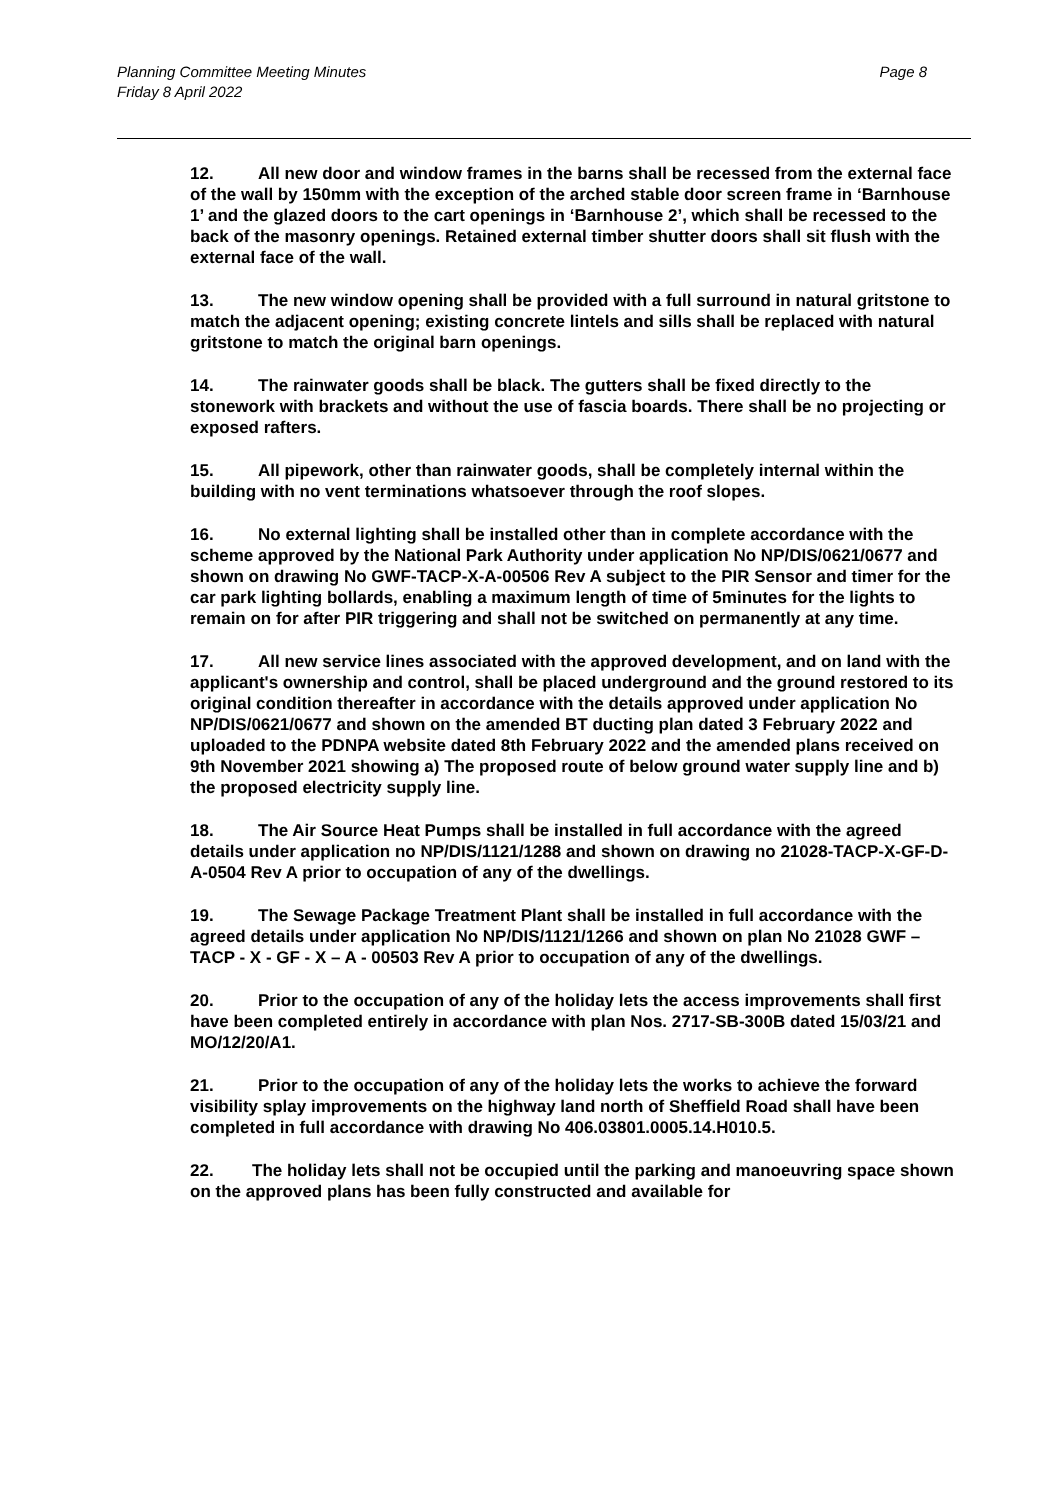Planning Committee Meeting Minutes Page 8
Friday 8 April 2022
12. All new door and window frames in the barns shall be recessed from the external face of the wall by 150mm with the exception of the arched stable door screen frame in ‘Barnhouse 1’ and the glazed doors to the cart openings in ‘Barnhouse 2’, which shall be recessed to the back of the masonry openings. Retained external timber shutter doors shall sit flush with the external face of the wall.
13. The new window opening shall be provided with a full surround in natural gritstone to match the adjacent opening; existing concrete lintels and sills shall be replaced with natural gritstone to match the original barn openings.
14. The rainwater goods shall be black. The gutters shall be fixed directly to the stonework with brackets and without the use of fascia boards. There shall be no projecting or exposed rafters.
15. All pipework, other than rainwater goods, shall be completely internal within the building with no vent terminations whatsoever through the roof slopes.
16. No external lighting shall be installed other than in complete accordance with the scheme approved by the National Park Authority under application No NP/DIS/0621/0677 and shown on drawing No GWF-TACP-X-A-00506 Rev A subject to the PIR Sensor and timer for the car park lighting bollards, enabling a maximum length of time of 5minutes for the lights to remain on for after PIR triggering and shall not be switched on permanently at any time.
17. All new service lines associated with the approved development, and on land with the applicant's ownership and control, shall be placed underground and the ground restored to its original condition thereafter in accordance with the details approved under application No NP/DIS/0621/0677 and shown on the amended BT ducting plan dated 3 February 2022 and uploaded to the PDNPA website dated 8th February 2022 and the amended plans received on 9th November 2021 showing a) The proposed route of below ground water supply line and b) the proposed electricity supply line.
18. The Air Source Heat Pumps shall be installed in full accordance with the agreed details under application no NP/DIS/1121/1288 and shown on drawing no 21028-TACP-X-GF-D-A-0504 Rev A prior to occupation of any of the dwellings.
19. The Sewage Package Treatment Plant shall be installed in full accordance with the agreed details under application No NP/DIS/1121/1266 and shown on plan No 21028 GWF – TACP - X - GF - X – A - 00503 Rev A prior to occupation of any of the dwellings.
20. Prior to the occupation of any of the holiday lets the access improvements shall first have been completed entirely in accordance with plan Nos. 2717-SB-300B dated 15/03/21 and MO/12/20/A1.
21. Prior to the occupation of any of the holiday lets the works to achieve the forward visibility splay improvements on the highway land north of Sheffield Road shall have been completed in full accordance with drawing No 406.03801.0005.14.H010.5.
22. The holiday lets shall not be occupied until the parking and manoeuvring space shown on the approved plans has been fully constructed and available for